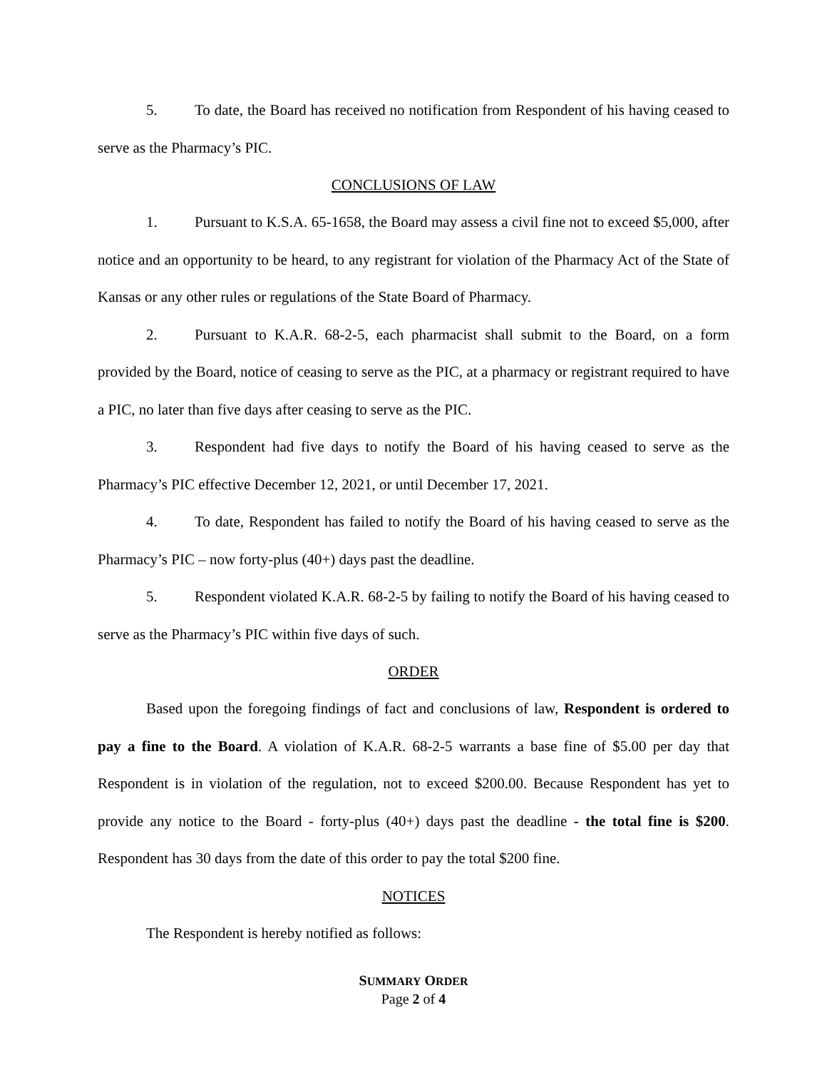5. To date, the Board has received no notification from Respondent of his having ceased to serve as the Pharmacy’s PIC.
CONCLUSIONS OF LAW
1. Pursuant to K.S.A. 65-1658, the Board may assess a civil fine not to exceed $5,000, after notice and an opportunity to be heard, to any registrant for violation of the Pharmacy Act of the State of Kansas or any other rules or regulations of the State Board of Pharmacy.
2. Pursuant to K.A.R. 68-2-5, each pharmacist shall submit to the Board, on a form provided by the Board, notice of ceasing to serve as the PIC, at a pharmacy or registrant required to have a PIC, no later than five days after ceasing to serve as the PIC.
3. Respondent had five days to notify the Board of his having ceased to serve as the Pharmacy’s PIC effective December 12, 2021, or until December 17, 2021.
4. To date, Respondent has failed to notify the Board of his having ceased to serve as the Pharmacy’s PIC – now forty-plus (40+) days past the deadline.
5. Respondent violated K.A.R. 68-2-5 by failing to notify the Board of his having ceased to serve as the Pharmacy’s PIC within five days of such.
ORDER
Based upon the foregoing findings of fact and conclusions of law, Respondent is ordered to pay a fine to the Board. A violation of K.A.R. 68-2-5 warrants a base fine of $5.00 per day that Respondent is in violation of the regulation, not to exceed $200.00. Because Respondent has yet to provide any notice to the Board - forty-plus (40+) days past the deadline - the total fine is $200. Respondent has 30 days from the date of this order to pay the total $200 fine.
NOTICES
The Respondent is hereby notified as follows:
SUMMARY ORDER
Page 2 of 4